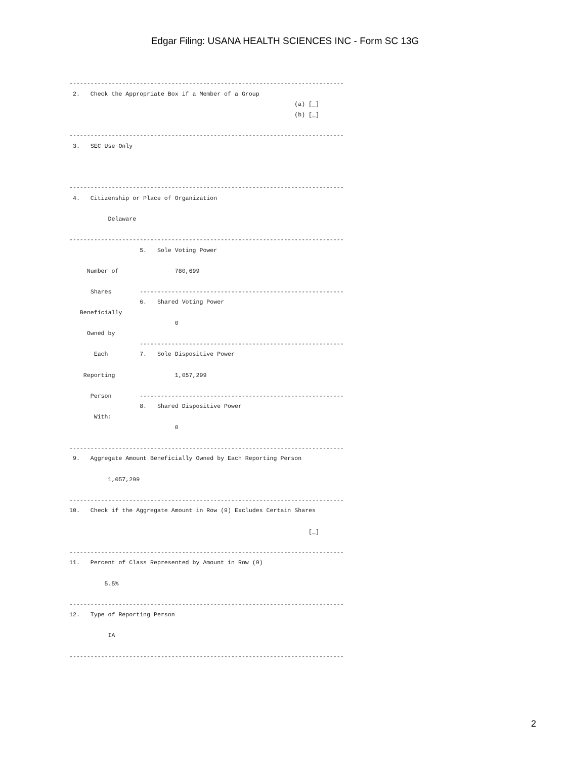Edgar Filing: USANA HEALTH SCIENCES INC - Form SC 13G
------------------------------------------------------------------------------
 2.   Check the Appropriate Box if a Member of a Group
                                                                (a) [_]
                                                                (b) [_]

------------------------------------------------------------------------------
 3.   SEC Use Only



------------------------------------------------------------------------------
 4.   Citizenship or Place of Organization

           Delaware

------------------------------------------------------------------------------
                    5.   Sole Voting Power

     Number of                780,699

      Shares        ----------------------------------------------------------
                    6.   Shared Voting Power
   Beneficially
                              0
     Owned by
                    ----------------------------------------------------------
       Each         7.   Sole Dispositive Power

    Reporting                 1,057,299

      Person        ----------------------------------------------------------
                    8.   Shared Dispositive Power
       With:
                              0

------------------------------------------------------------------------------
 9.   Aggregate Amount Beneficially Owned by Each Reporting Person

           1,057,299

------------------------------------------------------------------------------
10.   Check if the Aggregate Amount in Row (9) Excludes Certain Shares

                                                                    [_]

------------------------------------------------------------------------------
11.   Percent of Class Represented by Amount in Row (9)

          5.5%

------------------------------------------------------------------------------
12.   Type of Reporting Person

           IA

------------------------------------------------------------------------------
2